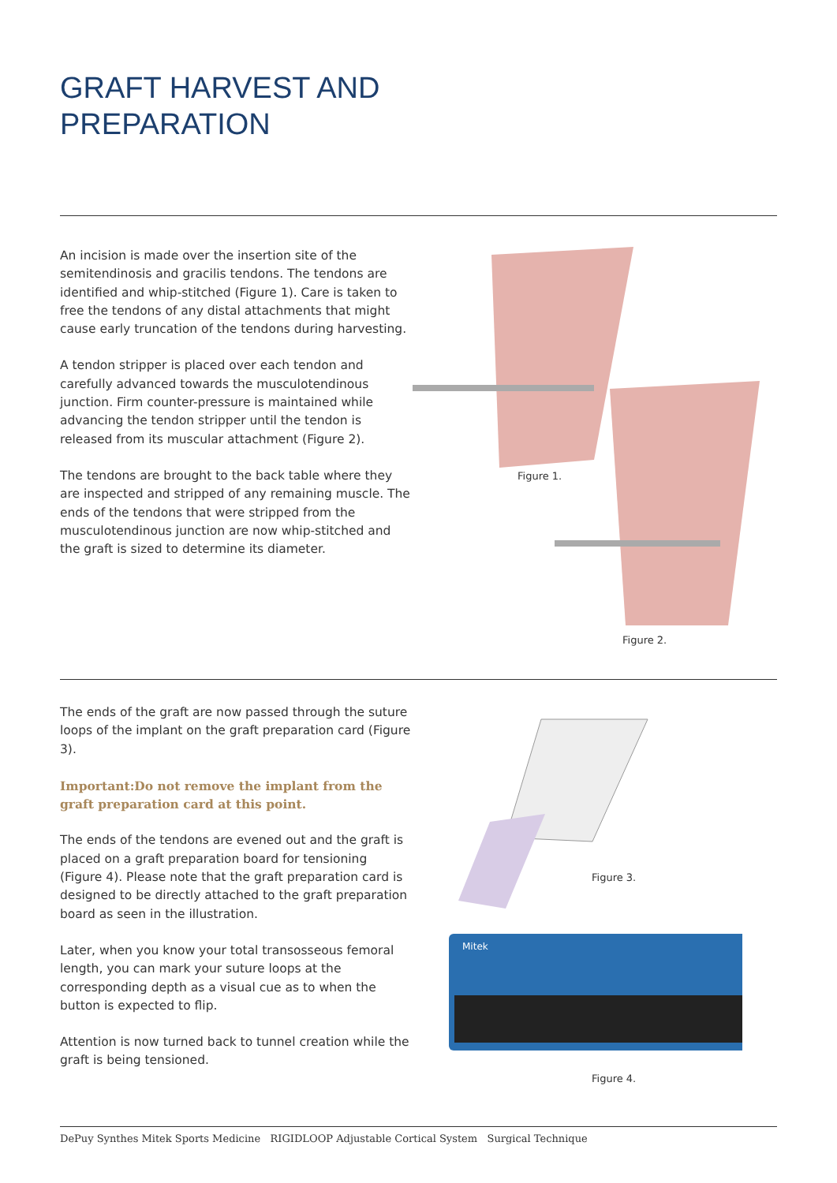GRAFT HARVEST AND
PREPARATION
An incision is made over the insertion site of the semitendinosis and gracilis tendons. The tendons are identified and whip-stitched (Figure 1). Care is taken to free the tendons of any distal attachments that might cause early truncation of the tendons during harvesting.
A tendon stripper is placed over each tendon and carefully advanced towards the musculotendinous junction. Firm counter-pressure is maintained while advancing the tendon stripper until the tendon is released from its muscular attachment (Figure 2).
The tendons are brought to the back table where they are inspected and stripped of any remaining muscle. The ends of the tendons that were stripped from the musculotendinous junction are now whip-stitched and the graft is sized to determine its diameter.
Figure 1.
Figure 2.
The ends of the graft are now passed through the suture loops of the implant on the graft preparation card (Figure 3).
Important:Do not remove the implant from the graft preparation card at this point.
The ends of the tendons are evened out and the graft is placed on a graft preparation board for tensioning (Figure 4). Please note that the graft preparation card is designed to be directly attached to the graft preparation board as seen in the illustration.
Later, when you know your total transosseous femoral length, you can mark your suture loops at the corresponding depth as a visual cue as to when the button is expected to flip.
Attention is now turned back to tunnel creation while the graft is being tensioned.
Mitek
Figure 3.
Figure 4.
DePuy Synthes Mitek Sports Medicine RIGIDLOOP Adjustable Cortical System Surgical Technique